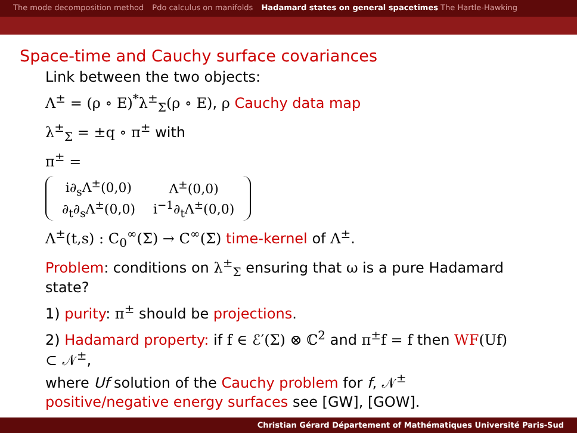The mode decomposition method Pdo calculus on manifolds Hadamard states on general spacetimes The Hartle-Hawking
Space-time and Cauchy surface covariances
Link between the two objects:
Λ<sup>±</sup> = (ρ ∘ E)<sup>*</sup>λ<sup>±</sup><sub>Σ</sub>(ρ ∘ E), ρ Cauchy data map
λ<sup>±</sup><sub>Σ</sub> = ±q ∘ π<sup>±</sup> with
π<sup>±</sup> =
| i∂<sub>s</sub>Λ<sup>±</sup>(0,0) | Λ<sup>±</sup>(0,0) |
| ∂<sub>t</sub>∂<sub>s</sub>Λ<sup>±</sup>(0,0) | i<sup>−1</sup>∂<sub>t</sub>Λ<sup>±</sup>(0,0) |
Λ<sup>±</sup>(t,s) : C<sub>0</sub><sup>∞</sup>(Σ) → C<sup>∞</sup>(Σ) time-kernel of Λ<sup>±</sup>.
Problem: conditions on λ<sup>±</sup><sub>Σ</sub> ensuring that ω is a pure Hadamard state?
1) purity: π<sup>±</sup> should be projections.
2) Hadamard property: if f ∈ ℰ′(Σ) ⊗ ℂ<sup>2</sup> and π<sup>±</sup>f = f then WF(Uf) ⊂ 𝒩<sup>±</sup>,
where Uf solution of the Cauchy problem for f, 𝒩<sup>±</sup> positive/negative energy surfaces see [GW], [GOW].
Christian Gérard Département of Mathématiques Université Paris-Sud